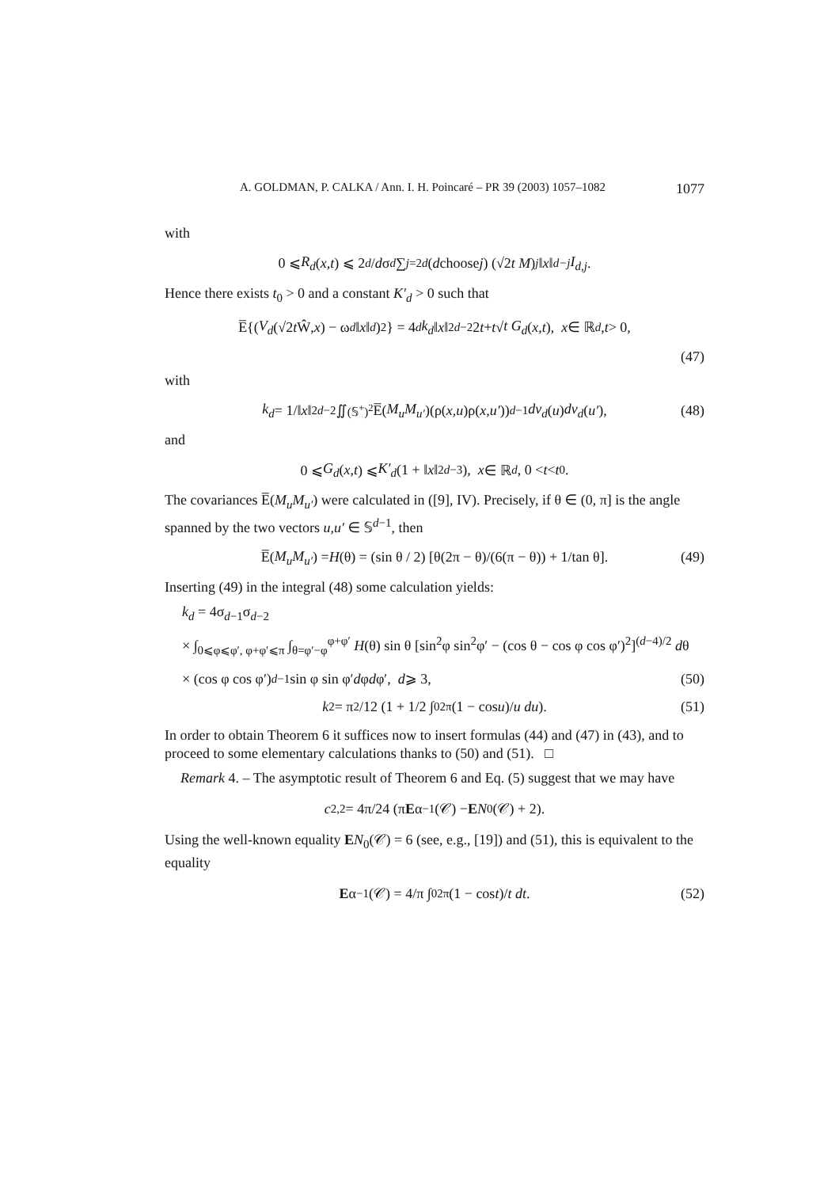A. GOLDMAN, P. CALKA / Ann. I. H. Poincaré – PR 39 (2003) 1057–1082 1077
with
0 ⩽ R<sub>d</sub> (x,t) ⩽ 2<sup>d</sup> / d σ<sub>d</sub> ∑<sub>j=2</sub><sup>d</sup> (d choose j) (√2 t M)<sup>j</sup> ‖ x ‖<sup>d−j</sup> I<sub>d,j</sub>.
Hence there exists t<sub>0</sub> > 0 and a constant K′<sub>d</sub> > 0 such that
E̅{(V<sub>d</sub> (√2 t Ŵ, x) − ω<sub>d</sub> ‖ x ‖<sup>d</sup>)<sup>2</sup>} = 4<sup>d</sup> k<sub>d</sub> ‖ x ‖<sup>2d−2</sup>2 t + t √ t G<sub>d</sub> (x,t), x ∈ ℝ<sup>d</sup>, t > 0,
(47)
with
k<sub>d</sub> = 1/‖ x ‖<sup>2d−2</sup> ∬<sub>(𝕊<sup>+</sup>)<sup>2</sup></sub> E̅(M<sub>u</sub>M<sub>u′</sub>)(ρ(x,u)ρ(x,u′))<sup>d−1</sup> dν<sub>d</sub> (u) dν<sub>d</sub> (u′), (48)
and
0 ⩽ G<sub>d</sub> (x,t) ⩽ K′<sub>d</sub> (1 + ‖ x ‖<sup>2d−3</sup>), x ∈ ℝ<sup>d</sup>, 0 < t < t<sub>0</sub>.
The covariances E̅(M<sub>u</sub>M<sub>u′</sub>) were calculated in ([9], IV). Precisely, if θ ∈ (0, π] is the angle spanned by the two vectors u,u′ ∈ 𝕊<sup>d−1</sup>, then
E̅(M<sub>u</sub>M<sub>u′</sub>) = H (θ) = (sin θ / 2) [θ(2π − θ)/(6(π − θ)) + 1/tan θ]. (49)
Inserting (49) in the integral (48) some calculation yields:
k<sub>d</sub> = 4σ<sub>d−1</sub>σ<sub>d−2</sub>
× ∫<sub>0⩽φ⩽φ′, φ+φ′⩽π</sub> ∫<sub>θ=φ′−φ</sub><sup>φ+φ′</sup> H(θ) sin θ [sin<sup>2</sup>φ sin<sup>2</sup>φ′ − (cos θ − cos φ cos φ′)<sup>2</sup>]<sup>(d−4)/2</sup> dθ
× (cos φ cos φ′)<sup>d−1</sup> sin φ sin φ′ d φ d φ′, d ⩾ 3, (50)
k<sub>2</sub> = π<sup>2</sup>/12 (1 + 1/2 ∫<sub>0</sub><sup>2π</sup> (1 − cos u)/ u du). (51)
In order to obtain Theorem 6 it suffices now to insert formulas (44) and (47) in (43), and to proceed to some elementary calculations thanks to (50) and (51). □
Remark 4. – The asymptotic result of Theorem 6 and Eq. (5) suggest that we may have
c<sub>2,2</sub> = 4π/24 (π E α<sup>−1</sup>(𝒞) − E N<sub>0</sub>(𝒞) + 2).
Using the well-known equality EN<sub>0</sub>(𝒞) = 6 (see, e.g., [19]) and (51), this is equivalent to the equality
Eα<sup>−1</sup>(𝒞) = 4/π ∫<sub>0</sub><sup>2π</sup> (1 − cos t)/ t dt. (52)